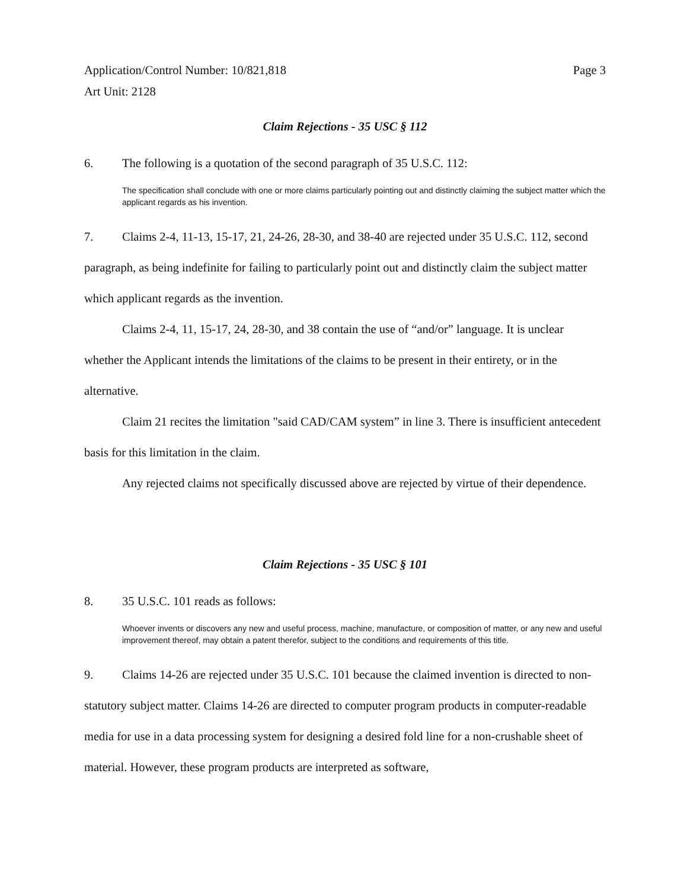Application/Control Number: 10/821,818
Art Unit: 2128
Page 3
Claim Rejections - 35 USC § 112
6. The following is a quotation of the second paragraph of 35 U.S.C. 112:
The specification shall conclude with one or more claims particularly pointing out and distinctly claiming the subject matter which the applicant regards as his invention.
7. Claims 2-4, 11-13, 15-17, 21, 24-26, 28-30, and 38-40 are rejected under 35 U.S.C. 112, second paragraph, as being indefinite for failing to particularly point out and distinctly claim the subject matter which applicant regards as the invention.
Claims 2-4, 11, 15-17, 24, 28-30, and 38 contain the use of “and/or” language. It is unclear whether the Applicant intends the limitations of the claims to be present in their entirety, or in the alternative.
Claim 21 recites the limitation "said CAD/CAM system” in line 3. There is insufficient antecedent basis for this limitation in the claim.
Any rejected claims not specifically discussed above are rejected by virtue of their dependence.
Claim Rejections - 35 USC § 101
8. 35 U.S.C. 101 reads as follows:
Whoever invents or discovers any new and useful process, machine, manufacture, or composition of matter, or any new and useful improvement thereof, may obtain a patent therefor, subject to the conditions and requirements of this title.
9. Claims 14-26 are rejected under 35 U.S.C. 101 because the claimed invention is directed to non-statutory subject matter. Claims 14-26 are directed to computer program products in computer-readable media for use in a data processing system for designing a desired fold line for a non-crushable sheet of material. However, these program products are interpreted as software,